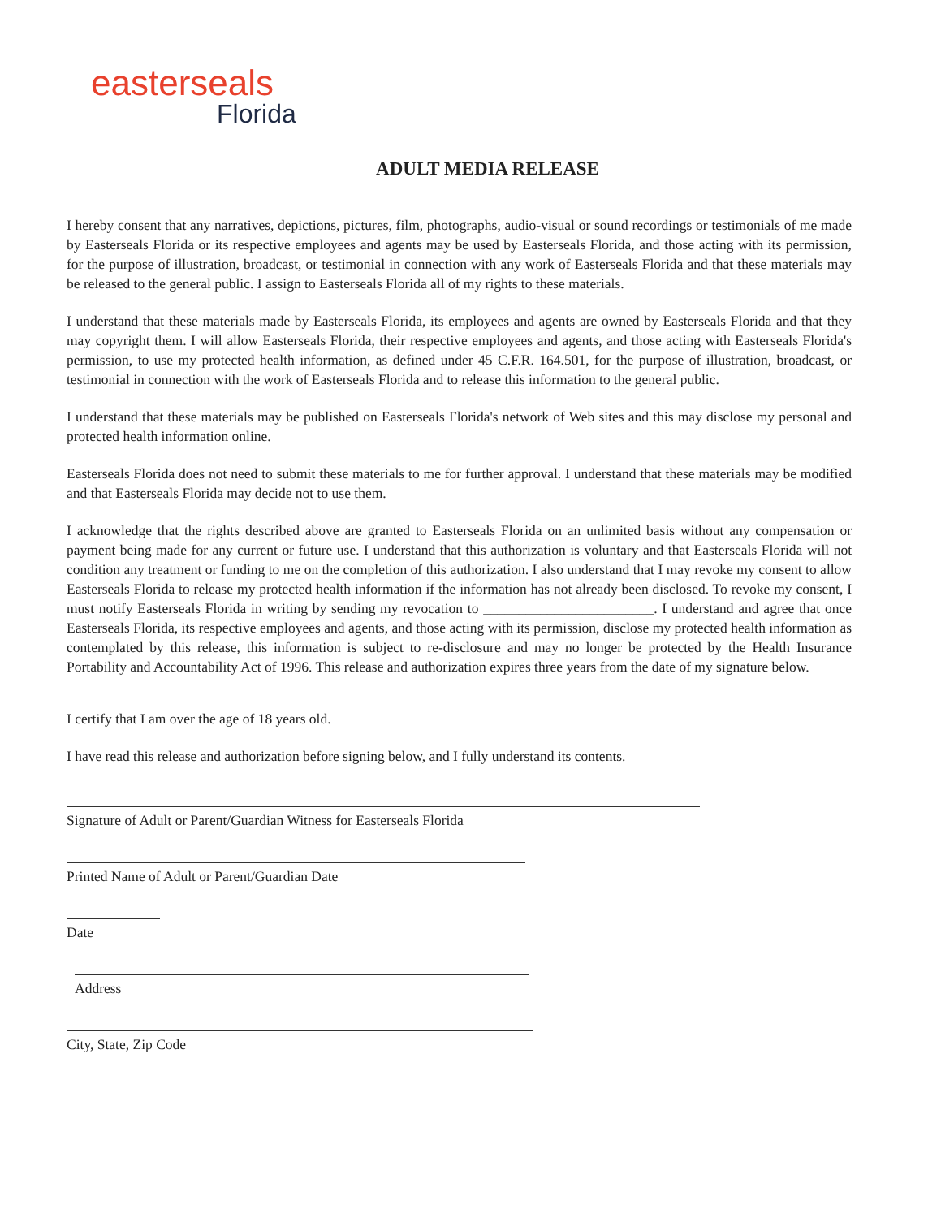easterseals
Florida
ADULT MEDIA RELEASE
I hereby consent that any narratives, depictions, pictures, film, photographs, audio-visual or sound recordings or testimonials of me made by Easterseals Florida or its respective employees and agents may be used by Easterseals Florida, and those acting with its permission, for the purpose of illustration, broadcast, or testimonial in connection with any work of Easterseals Florida and that these materials may be released to the general public. I assign to Easterseals Florida all of my rights to these materials.
I understand that these materials made by Easterseals Florida, its employees and agents are owned by Easterseals Florida and that they may copyright them. I will allow Easterseals Florida, their respective employees and agents, and those acting with Easterseals Florida's permission, to use my protected health information, as defined under 45 C.F.R. 164.501, for the purpose of illustration, broadcast, or testimonial in connection with the work of Easterseals Florida and to release this information to the general public.
I understand that these materials may be published on Easterseals Florida's network of Web sites and this may disclose my personal and protected health information online.
Easterseals Florida does not need to submit these materials to me for further approval. I understand that these materials may be modified and that Easterseals Florida may decide not to use them.
I acknowledge that the rights described above are granted to Easterseals Florida on an unlimited basis without any compensation or payment being made for any current or future use. I understand that this authorization is voluntary and that Easterseals Florida will not condition any treatment or funding to me on the completion of this authorization. I also understand that I may revoke my consent to allow Easterseals Florida to release my protected health information if the information has not already been disclosed. To revoke my consent, I must notify Easterseals Florida in writing by sending my revocation to ________________________. I understand and agree that once Easterseals Florida, its respective employees and agents, and those acting with its permission, disclose my protected health information as contemplated by this release, this information is subject to re-disclosure and may no longer be protected by the Health Insurance Portability and Accountability Act of 1996. This release and authorization expires three years from the date of my signature below.
I certify that I am over the age of 18 years old.
I have read this release and authorization before signing below, and I fully understand its contents.
Signature of Adult or Parent/Guardian Witness for Easterseals Florida
Printed Name of Adult or Parent/Guardian Date
Date
Address
City, State, Zip Code